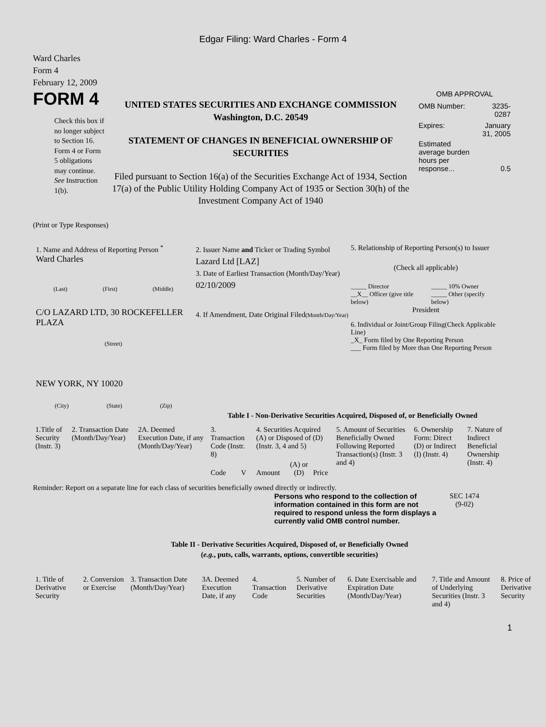Edgar Filing: Ward Charles - Form 4
Ward Charles
Form 4
February 12, 2009
FORM 4
Check this box if no longer subject to Section 16. Form 4 or Form 5 obligations may continue. See Instruction 1(b).
UNITED STATES SECURITIES AND EXCHANGE COMMISSION
Washington, D.C. 20549
STATEMENT OF CHANGES IN BENEFICIAL OWNERSHIP OF SECURITIES
Filed pursuant to Section 16(a) of the Securities Exchange Act of 1934, Section 17(a) of the Public Utility Holding Company Act of 1935 or Section 30(h) of the Investment Company Act of 1940
OMB APPROVAL
| OMB Number: | 3235-0287 |
| Expires: | January 31, 2005 |
| Estimated average burden hours per response... | 0.5 |
(Print or Type Responses)
1. Name and Address of Reporting Person <sup>*</sup>
Ward Charles
(Last) (First) (Middle)
C/O LAZARD LTD, 30 ROCKEFELLER PLAZA
(Street)
NEW YORK, NY 10020
(City) (State) (Zip)
2. Issuer Name and Ticker or Trading Symbol
Lazard Ltd [LAZ]
3. Date of Earliest Transaction (Month/Day/Year)
02/10/2009
4. If Amendment, Date Original Filed(Month/Day/Year)
5. Relationship of Reporting Person(s) to Issuer
(Check all applicable)
| _____ Director | _____ 10% Owner |
| __X__ Officer (give title below) | _____ Other (specify below) |
President
6. Individual or Joint/Group Filing(Check Applicable Line)
_X_ Form filed by One Reporting Person
___ Form filed by More than One Reporting Person
Table I - Non-Derivative Securities Acquired, Disposed of, or Beneficially Owned
| 1.Title of Security (Instr. 3) | 2. Transaction Date (Month/Day/Year) | 2A. Deemed Execution Date, if any (Month/Day/Year) | 3. Transaction Code (Instr. 8) | | 4. Securities Acquired (A) or Disposed of (D) (Instr. 3, 4 and 5) | | | 5. Amount of Securities Beneficially Owned Following Reported Transaction(s) (Instr. 3 and 4) | 6. Ownership Form: Direct (D) or Indirect (I) (Instr. 4) | 7. Nature of Indirect Beneficial Ownership (Instr. 4) |
| --- | --- | --- | --- | --- | --- | --- | --- | --- | --- | --- |
| | | | Code | V | Amount | (A) or (D) | Price | | | |
Reminder: Report on a separate line for each class of securities beneficially owned directly or indirectly.
Persons who respond to the collection of information contained in this form are not required to respond unless the form displays a currently valid OMB control number.
SEC 1474
(9-02)
Table II - Derivative Securities Acquired, Disposed of, or Beneficially Owned
(e.g., puts, calls, warrants, options, convertible securities)
| 1. Title of Derivative Security | 2. Conversion or Exercise | 3. Transaction Date (Month/Day/Year) | 3A. Deemed Execution Date, if any | 4. Transaction Code | 5. Number of Derivative Securities | 6. Date Exercisable and Expiration Date (Month/Day/Year) | 7. Title and Amount of Underlying Securities (Instr. 3 and 4) | 8. Price of Derivative Security |
| --- | --- | --- | --- | --- | --- | --- | --- | --- |
1